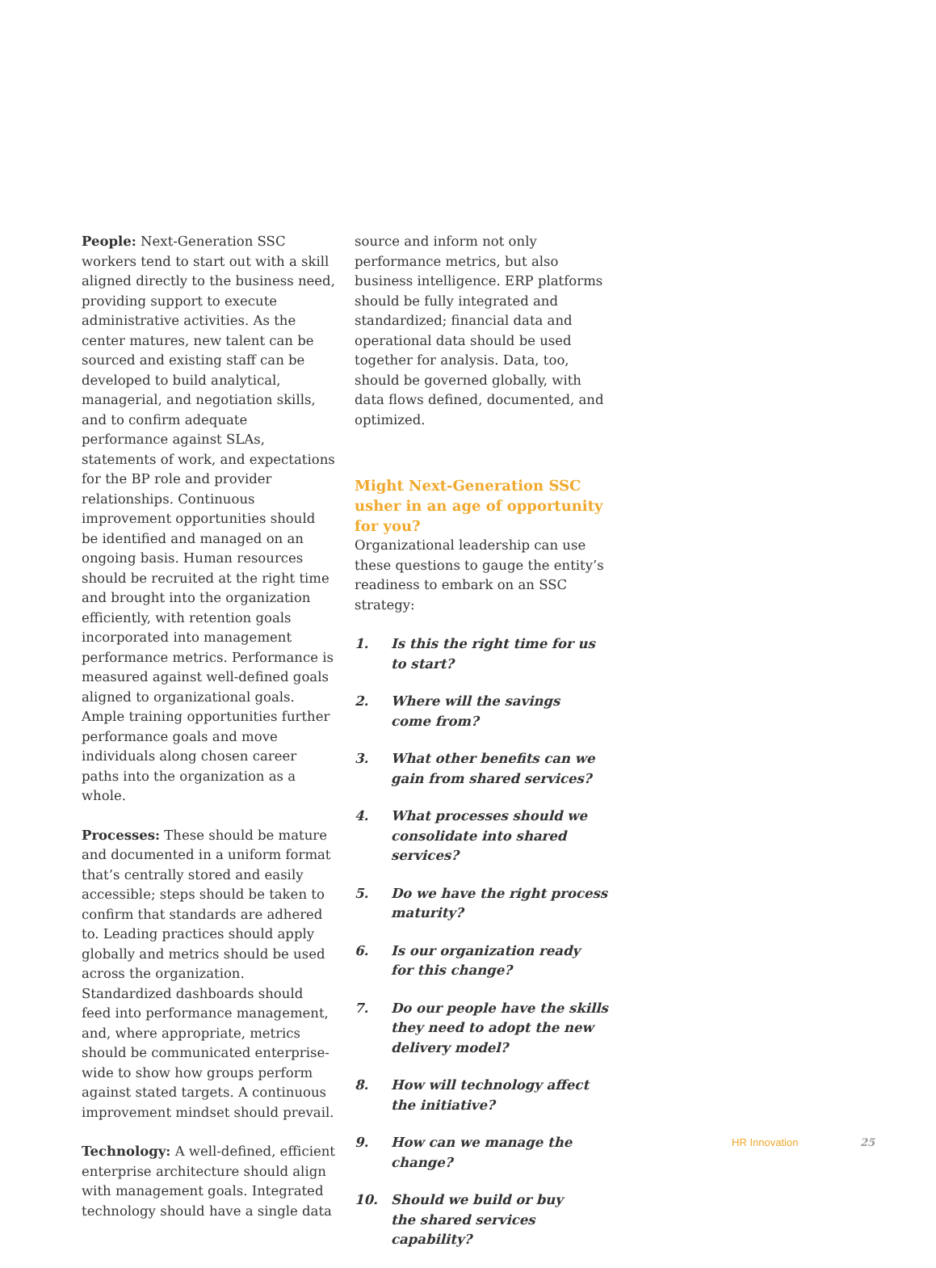People: Next-Generation SSC workers tend to start out with a skill aligned directly to the business need, providing support to execute administrative activities. As the center matures, new talent can be sourced and existing staff can be developed to build analytical, managerial, and negotiation skills, and to confirm adequate performance against SLAs, statements of work, and expectations for the BP role and provider relationships. Continuous improvement opportunities should be identified and managed on an ongoing basis. Human resources should be recruited at the right time and brought into the organization efficiently, with retention goals incorporated into management performance metrics. Performance is measured against well-defined goals aligned to organizational goals. Ample training opportunities further performance goals and move individuals along chosen career paths into the organization as a whole.
Processes: These should be mature and documented in a uniform format that’s centrally stored and easily accessible; steps should be taken to confirm that standards are adhered to. Leading practices should apply globally and metrics should be used across the organization. Standardized dashboards should feed into performance management, and, where appropriate, metrics should be communicated enterprise-wide to show how groups perform against stated targets. A continuous improvement mindset should prevail.
Technology: A well-defined, efficient enterprise architecture should align with management goals. Integrated technology should have a single data
source and inform not only performance metrics, but also business intelligence. ERP platforms should be fully integrated and standardized; financial data and operational data should be used together for analysis. Data, too, should be governed globally, with data flows defined, documented, and optimized.
Might Next-Generation SSC usher in an age of opportunity for you?
Organizational leadership can use these questions to gauge the entity’s readiness to embark on an SSC strategy:
1. Is this the right time for us
to start?
2. Where will the savings
come from?
3. What other benefits can we gain from shared services?
4. What processes should we consolidate into shared services?
5. Do we have the right process maturity?
6. Is our organization ready
for this change?
7. Do our people have the skills they need to adopt the new delivery model?
8. How will technology affect
the initiative?
9. How can we manage the change?
10. Should we build or buy
the shared services capability?
HR Innovation 25